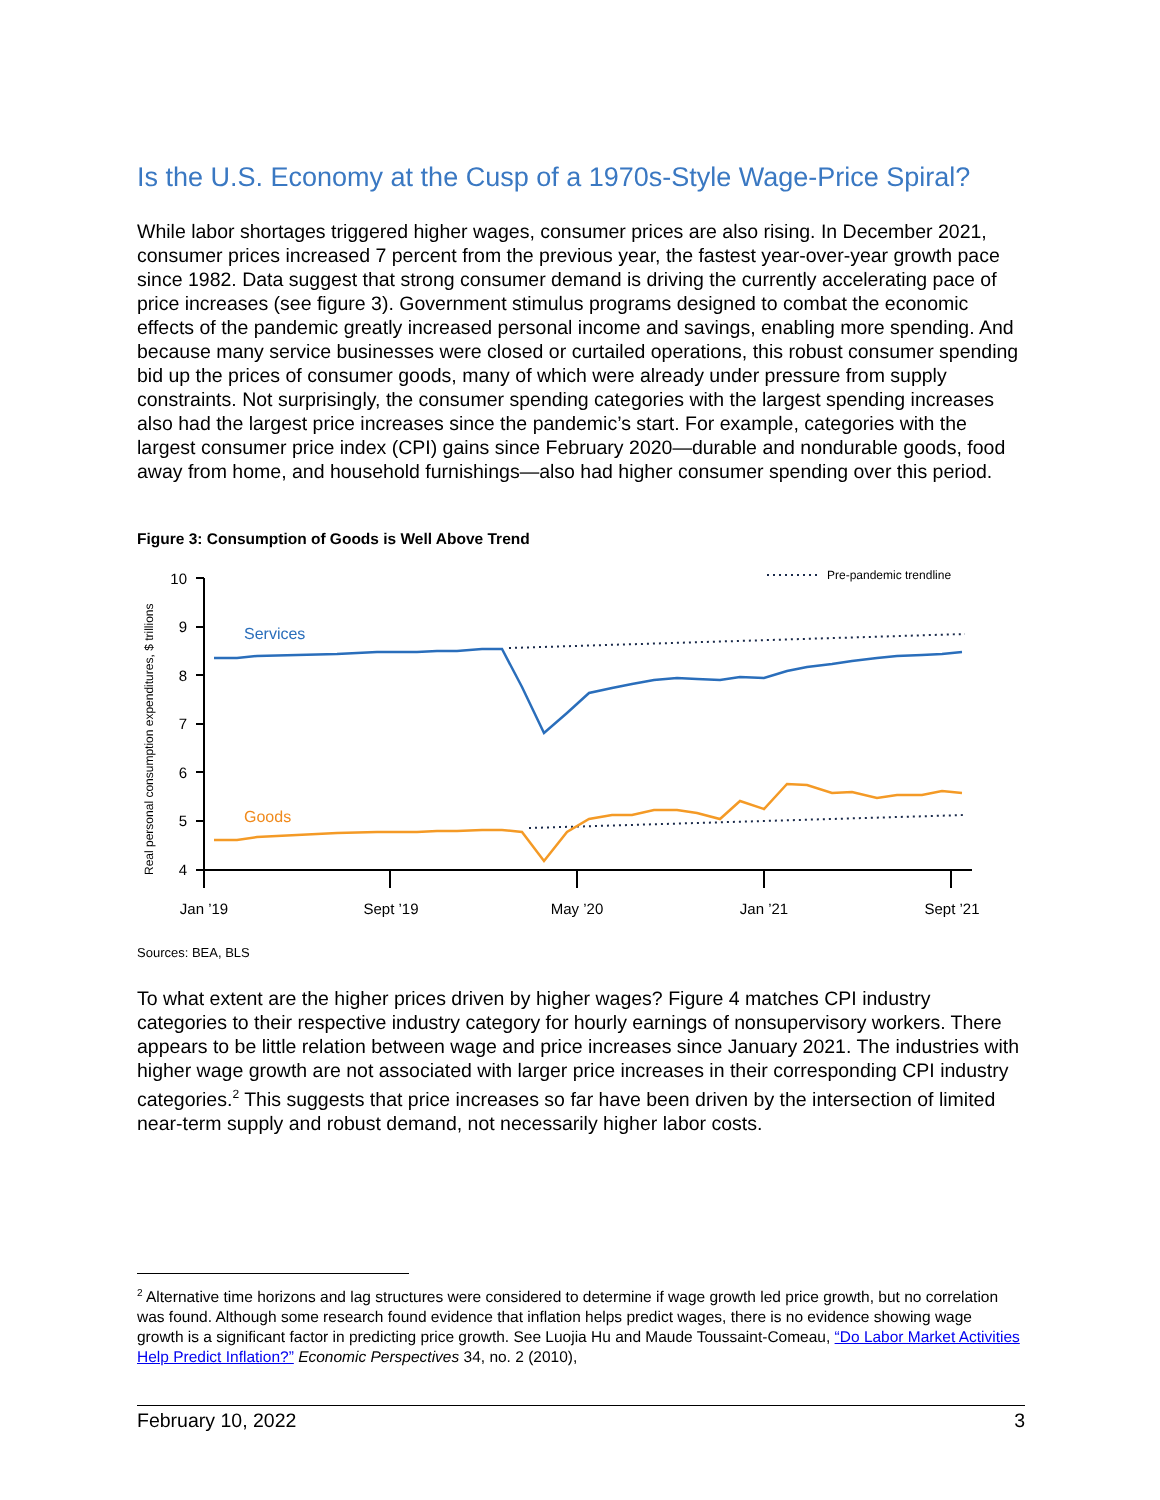Is the U.S. Economy at the Cusp of a 1970s-Style Wage-Price Spiral?
While labor shortages triggered higher wages, consumer prices are also rising. In December 2021, consumer prices increased 7 percent from the previous year, the fastest year-over-year growth pace since 1982. Data suggest that strong consumer demand is driving the currently accelerating pace of price increases (see figure 3). Government stimulus programs designed to combat the economic effects of the pandemic greatly increased personal income and savings, enabling more spending. And because many service businesses were closed or curtailed operations, this robust consumer spending bid up the prices of consumer goods, many of which were already under pressure from supply constraints. Not surprisingly, the consumer spending categories with the largest spending increases also had the largest price increases since the pandemic’s start. For example, categories with the largest consumer price index (CPI) gains since February 2020—durable and nondurable goods, food away from home, and household furnishings—also had higher consumer spending over this period.
Figure 3: Consumption of Goods is Well Above Trend
Real personal consumption expenditures, $ trillions
10
9
8
7
6
5
4
Jan ’19
Sept ’19
May ’20
Jan ’21
Sept ’21
Pre-pandemic trendline
Services
Goods
Sources: BEA, BLS
To what extent are the higher prices driven by higher wages? Figure 4 matches CPI industry categories to their respective industry category for hourly earnings of nonsupervisory workers. There appears to be little relation between wage and price increases since January 2021. The industries with higher wage growth are not associated with larger price increases in their corresponding CPI industry categories.<sup>2</sup> This suggests that price increases so far have been driven by the intersection of limited near-term supply and robust demand, not necessarily higher labor costs.
<sup>2</sup> Alternative time horizons and lag structures were considered to determine if wage growth led price growth, but no correlation was found. Although some research found evidence that inflation helps predict wages, there is no evidence showing wage growth is a significant factor in predicting price growth. See Luojia Hu and Maude Toussaint-Comeau, “Do Labor Market Activities Help Predict Inflation?” Economic Perspectives 34, no. 2 (2010),
February 10, 2022 3